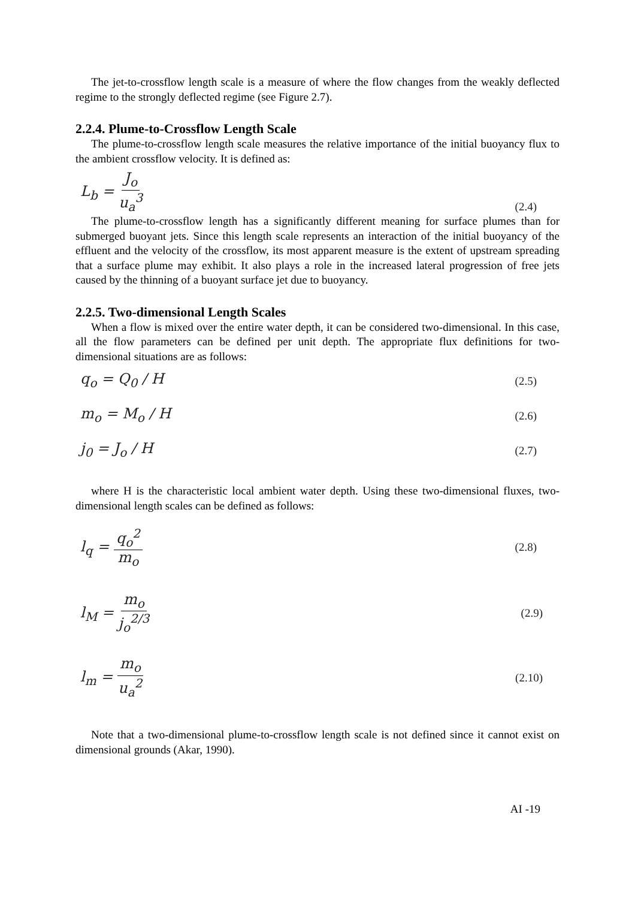The jet-to-crossflow length scale is a measure of where the flow changes from the weakly deflected regime to the strongly deflected regime (see Figure 2.7).
2.2.4. Plume-to-Crossflow Length Scale
The plume-to-crossflow length scale measures the relative importance of the initial buoyancy flux to the ambient crossflow velocity. It is defined as:
L<sub>b</sub> = J<sub>o</sub> u<sub>a</sub><sup>3</sup> (2.4)
The plume-to-crossflow length has a significantly different meaning for surface plumes than for submerged buoyant jets. Since this length scale represents an interaction of the initial buoyancy of the effluent and the velocity of the crossflow, its most apparent measure is the extent of upstream spreading that a surface plume may exhibit. It also plays a role in the increased lateral progression of free jets caused by the thinning of a buoyant surface jet due to buoyancy.
2.2.5. Two-dimensional Length Scales
When a flow is mixed over the entire water depth, it can be considered two-dimensional. In this case, all the flow parameters can be defined per unit depth. The appropriate flux definitions for two-dimensional situations are as follows:
q<sub>o</sub> = Q<sub>0</sub> / H (2.5)
m<sub>o</sub> = M<sub>o</sub> / H (2.6)
j<sub>0</sub> = J<sub>o</sub> / H (2.7)
where H is the characteristic local ambient water depth. Using these two-dimensional fluxes, two-dimensional length scales can be defined as follows:
l<sub>q</sub> = q<sub>o</sub><sup>2</sup> m<sub>o</sub> (2.8)
l<sub>M</sub> = m<sub>o</sub> j<sub>o</sub><sup>2/3</sup> (2.9)
l<sub>m</sub> = m<sub>o</sub> u<sub>a</sub><sup>2</sup> (2.10)
Note that a two-dimensional plume-to-crossflow length scale is not defined since it cannot exist on dimensional grounds (Akar, 1990).
AI -19